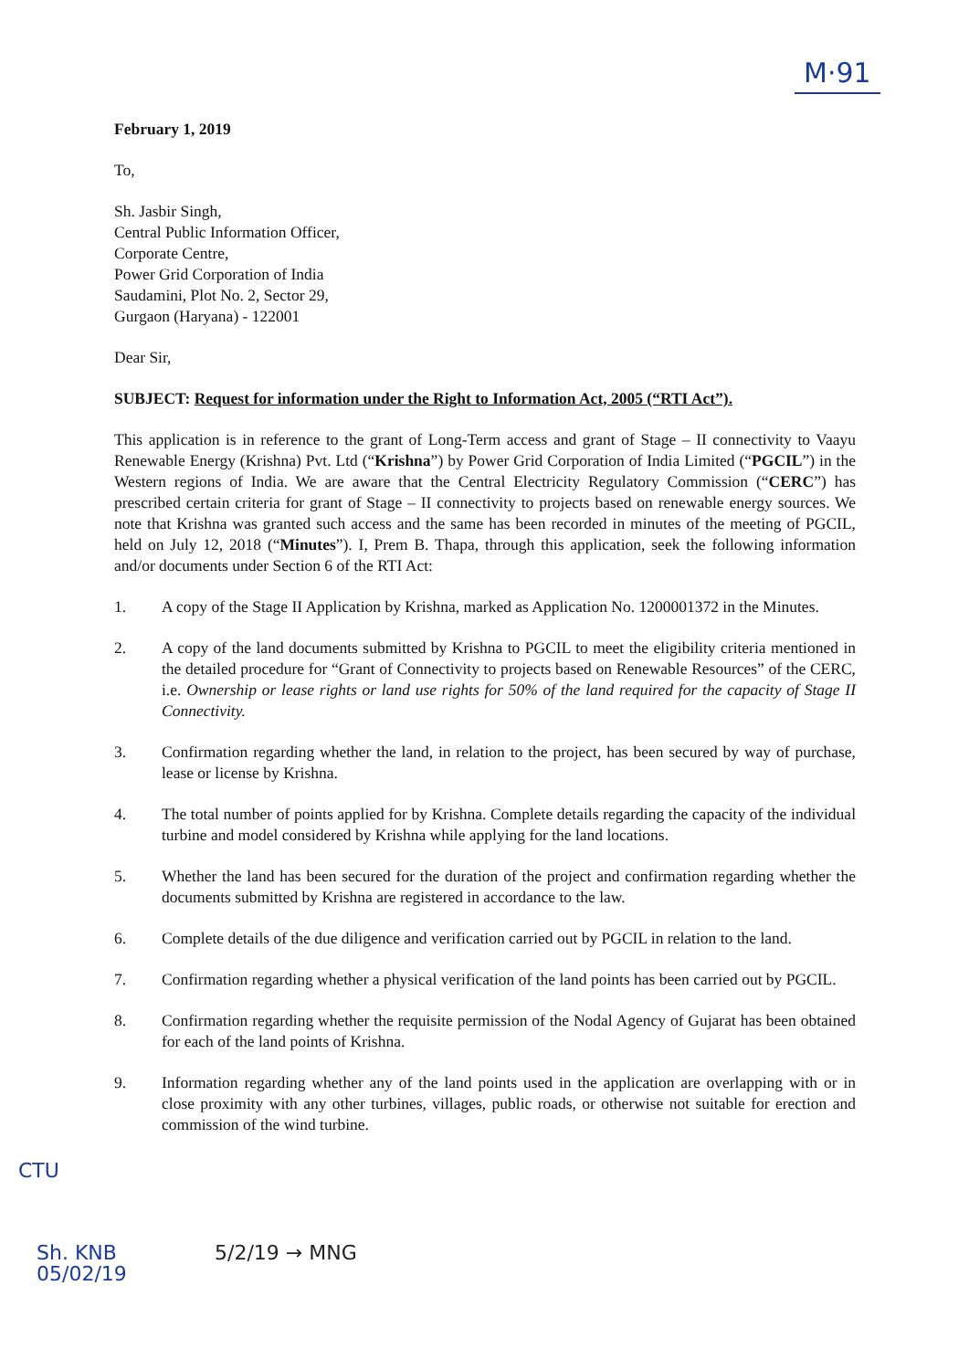M·91
February 1, 2019
To,
Sh. Jasbir Singh,
Central Public Information Officer,
Corporate Centre,
Power Grid Corporation of India
Saudamini, Plot No. 2, Sector 29,
Gurgaon (Haryana) - 122001
Dear Sir,
SUBJECT: Request for information under the Right to Information Act, 2005 (“RTI Act”).
This application is in reference to the grant of Long-Term access and grant of Stage – II connectivity to Vaayu Renewable Energy (Krishna) Pvt. Ltd (“Krishna”) by Power Grid Corporation of India Limited (“PGCIL”) in the Western regions of India. We are aware that the Central Electricity Regulatory Commission (“CERC”) has prescribed certain criteria for grant of Stage – II connectivity to projects based on renewable energy sources. We note that Krishna was granted such access and the same has been recorded in minutes of the meeting of PGCIL, held on July 12, 2018 (“Minutes”). I, Prem B. Thapa, through this application, seek the following information and/or documents under Section 6 of the RTI Act:
1. A copy of the Stage II Application by Krishna, marked as Application No. 1200001372 in the Minutes.
2. A copy of the land documents submitted by Krishna to PGCIL to meet the eligibility criteria mentioned in the detailed procedure for “Grant of Connectivity to projects based on Renewable Resources” of the CERC, i.e. Ownership or lease rights or land use rights for 50% of the land required for the capacity of Stage II Connectivity.
3. Confirmation regarding whether the land, in relation to the project, has been secured by way of purchase, lease or license by Krishna.
4. The total number of points applied for by Krishna. Complete details regarding the capacity of the individual turbine and model considered by Krishna while applying for the land locations.
5. Whether the land has been secured for the duration of the project and confirmation regarding whether the documents submitted by Krishna are registered in accordance to the law.
6. Complete details of the due diligence and verification carried out by PGCIL in relation to the land.
7. Confirmation regarding whether a physical verification of the land points has been carried out by PGCIL.
8. Confirmation regarding whether the requisite permission of the Nodal Agency of Gujarat has been obtained for each of the land points of Krishna.
9. Information regarding whether any of the land points used in the application are overlapping with or in close proximity with any other turbines, villages, public roads, or otherwise not suitable for erection and commission of the wind turbine.
CTU
Sh. KNB
05/02/19
5/2/19 → MNG